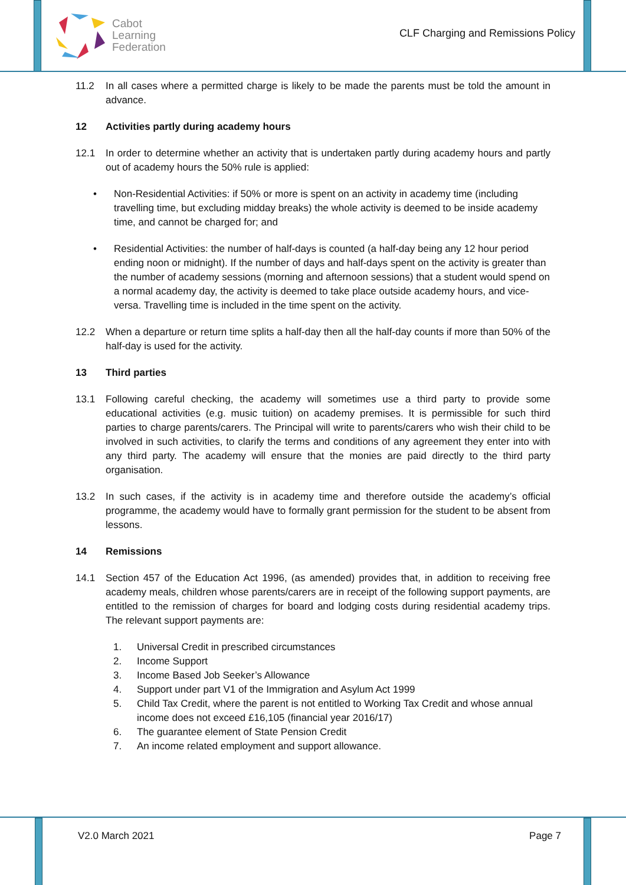Cabot
Learning
Federation
CLF Charging and Remissions Policy
11.2 In all cases where a permitted charge is likely to be made the parents must be told the amount in advance.
12 Activities partly during academy hours
12.1 In order to determine whether an activity that is undertaken partly during academy hours and partly out of academy hours the 50% rule is applied:
• Non-Residential Activities: if 50% or more is spent on an activity in academy time (including travelling time, but excluding midday breaks) the whole activity is deemed to be inside academy time, and cannot be charged for; and
• Residential Activities: the number of half-days is counted (a half-day being any 12 hour period ending noon or midnight). If the number of days and half-days spent on the activity is greater than the number of academy sessions (morning and afternoon sessions) that a student would spend on a normal academy day, the activity is deemed to take place outside academy hours, and vice-versa. Travelling time is included in the time spent on the activity.
12.2 When a departure or return time splits a half-day then all the half-day counts if more than 50% of the half-day is used for the activity.
13 Third parties
13.1 Following careful checking, the academy will sometimes use a third party to provide some educational activities (e.g. music tuition) on academy premises. It is permissible for such third parties to charge parents/carers. The Principal will write to parents/carers who wish their child to be involved in such activities, to clarify the terms and conditions of any agreement they enter into with any third party. The academy will ensure that the monies are paid directly to the third party organisation.
13.2 In such cases, if the activity is in academy time and therefore outside the academy’s official programme, the academy would have to formally grant permission for the student to be absent from lessons.
14 Remissions
14.1 Section 457 of the Education Act 1996, (as amended) provides that, in addition to receiving free academy meals, children whose parents/carers are in receipt of the following support payments, are entitled to the remission of charges for board and lodging costs during residential academy trips. The relevant support payments are:
1. Universal Credit in prescribed circumstances
2. Income Support
3. Income Based Job Seeker’s Allowance
4. Support under part V1 of the Immigration and Asylum Act 1999
5. Child Tax Credit, where the parent is not entitled to Working Tax Credit and whose annual income does not exceed £16,105 (financial year 2016/17)
6. The guarantee element of State Pension Credit
7. An income related employment and support allowance.
V2.0 March 2021 Page 7